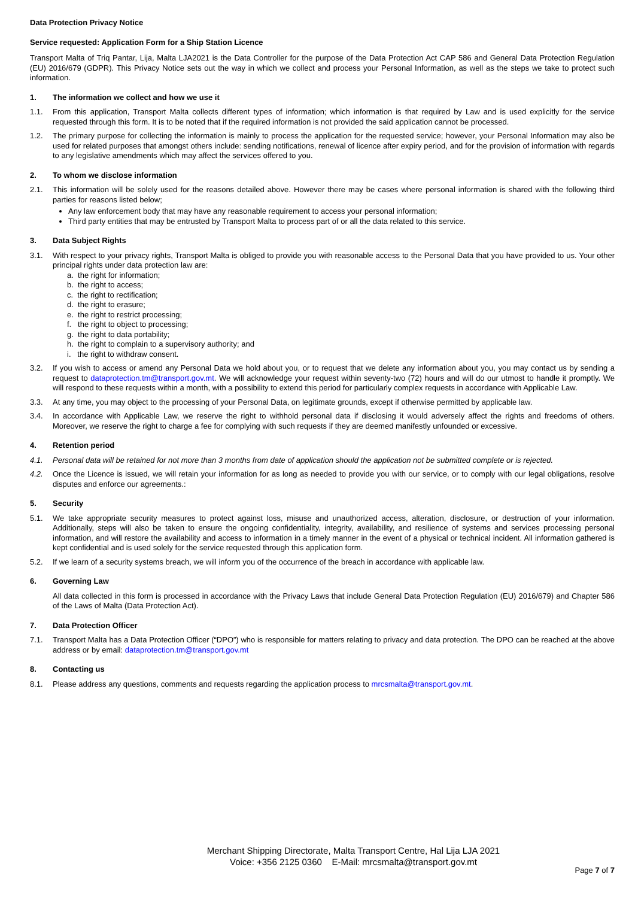Data Protection Privacy Notice
Service requested: Application Form for a Ship Station Licence
Transport Malta of Triq Pantar, Lija, Malta LJA2021 is the Data Controller for the purpose of the Data Protection Act CAP 586 and General Data Protection Regulation (EU) 2016/679 (GDPR). This Privacy Notice sets out the way in which we collect and process your Personal Information, as well as the steps we take to protect such information.
1. The information we collect and how we use it
1.1. From this application, Transport Malta collects different types of information; which information is that required by Law and is used explicitly for the service requested through this form. It is to be noted that if the required information is not provided the said application cannot be processed.
1.2. The primary purpose for collecting the information is mainly to process the application for the requested service; however, your Personal Information may also be used for related purposes that amongst others include: sending notifications, renewal of licence after expiry period, and for the provision of information with regards to any legislative amendments which may affect the services offered to you.
2. To whom we disclose information
2.1. This information will be solely used for the reasons detailed above. However there may be cases where personal information is shared with the following third parties for reasons listed below;
Any law enforcement body that may have any reasonable requirement to access your personal information;
Third party entities that may be entrusted by Transport Malta to process part of or all the data related to this service.
3. Data Subject Rights
3.1. With respect to your privacy rights, Transport Malta is obliged to provide you with reasonable access to the Personal Data that you have provided to us. Your other principal rights under data protection law are:
a. the right for information;
b. the right to access;
c. the right to rectification;
d. the right to erasure;
e. the right to restrict processing;
f. the right to object to processing;
g. the right to data portability;
h. the right to complain to a supervisory authority; and
i. the right to withdraw consent.
3.2. If you wish to access or amend any Personal Data we hold about you, or to request that we delete any information about you, you may contact us by sending a request to dataprotection.tm@transport.gov.mt. We will acknowledge your request within seventy-two (72) hours and will do our utmost to handle it promptly. We will respond to these requests within a month, with a possibility to extend this period for particularly complex requests in accordance with Applicable Law.
3.3. At any time, you may object to the processing of your Personal Data, on legitimate grounds, except if otherwise permitted by applicable law.
3.4. In accordance with Applicable Law, we reserve the right to withhold personal data if disclosing it would adversely affect the rights and freedoms of others. Moreover, we reserve the right to charge a fee for complying with such requests if they are deemed manifestly unfounded or excessive.
4. Retention period
4.1. Personal data will be retained for not more than 3 months from date of application should the application not be submitted complete or is rejected.
4.2. Once the Licence is issued, we will retain your information for as long as needed to provide you with our service, or to comply with our legal obligations, resolve disputes and enforce our agreements.:
5. Security
5.1. We take appropriate security measures to protect against loss, misuse and unauthorized access, alteration, disclosure, or destruction of your information. Additionally, steps will also be taken to ensure the ongoing confidentiality, integrity, availability, and resilience of systems and services processing personal information, and will restore the availability and access to information in a timely manner in the event of a physical or technical incident. All information gathered is kept confidential and is used solely for the service requested through this application form.
5.2. If we learn of a security systems breach, we will inform you of the occurrence of the breach in accordance with applicable law.
6. Governing Law
All data collected in this form is processed in accordance with the Privacy Laws that include General Data Protection Regulation (EU) 2016/679) and Chapter 586 of the Laws of Malta (Data Protection Act).
7. Data Protection Officer
7.1. Transport Malta has a Data Protection Officer (“DPO”) who is responsible for matters relating to privacy and data protection. The DPO can be reached at the above address or by email: dataprotection.tm@transport.gov.mt
8. Contacting us
8.1. Please address any questions, comments and requests regarding the application process to mrcsmalta@transport.gov.mt.
Merchant Shipping Directorate, Malta Transport Centre, Hal Lija LJA 2021
Voice: +356 2125 0360 E-Mail: mrcsmalta@transport.gov.mt
Page 7 of 7